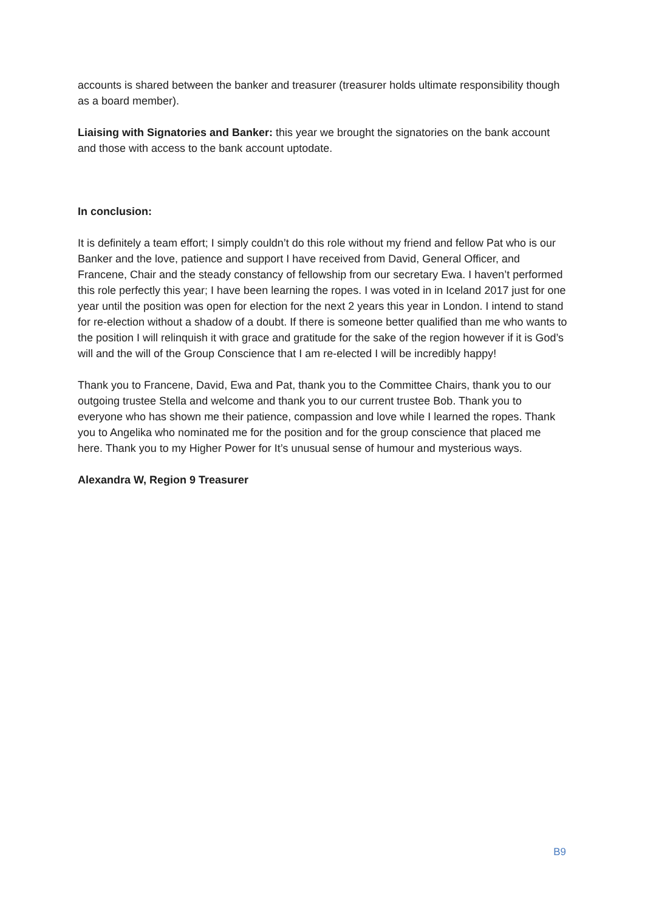accounts is shared between the banker and treasurer (treasurer holds ultimate responsibility though as a board member).
Liaising with Signatories and Banker: this year we brought the signatories on the bank account and those with access to the bank account uptodate.
In conclusion:
It is definitely a team effort; I simply couldn’t do this role without my friend and fellow Pat who is our Banker and the love, patience and support I have received from David, General Officer, and Francene, Chair and the steady constancy of fellowship from our secretary Ewa. I haven’t performed this role perfectly this year; I have been learning the ropes. I was voted in in Iceland 2017 just for one year until the position was open for election for the next 2 years this year in London. I intend to stand for re-election without a shadow of a doubt. If there is someone better qualified than me who wants to the position I will relinquish it with grace and gratitude for the sake of the region however if it is God’s will and the will of the Group Conscience that I am re-elected I will be incredibly happy!
Thank you to Francene, David, Ewa and Pat, thank you to the Committee Chairs, thank you to our outgoing trustee Stella and welcome and thank you to our current trustee Bob. Thank you to everyone who has shown me their patience, compassion and love while I learned the ropes. Thank you to Angelika who nominated me for the position and for the group conscience that placed me here. Thank you to my Higher Power for It’s unusual sense of humour and mysterious ways.
Alexandra W, Region 9 Treasurer
B9